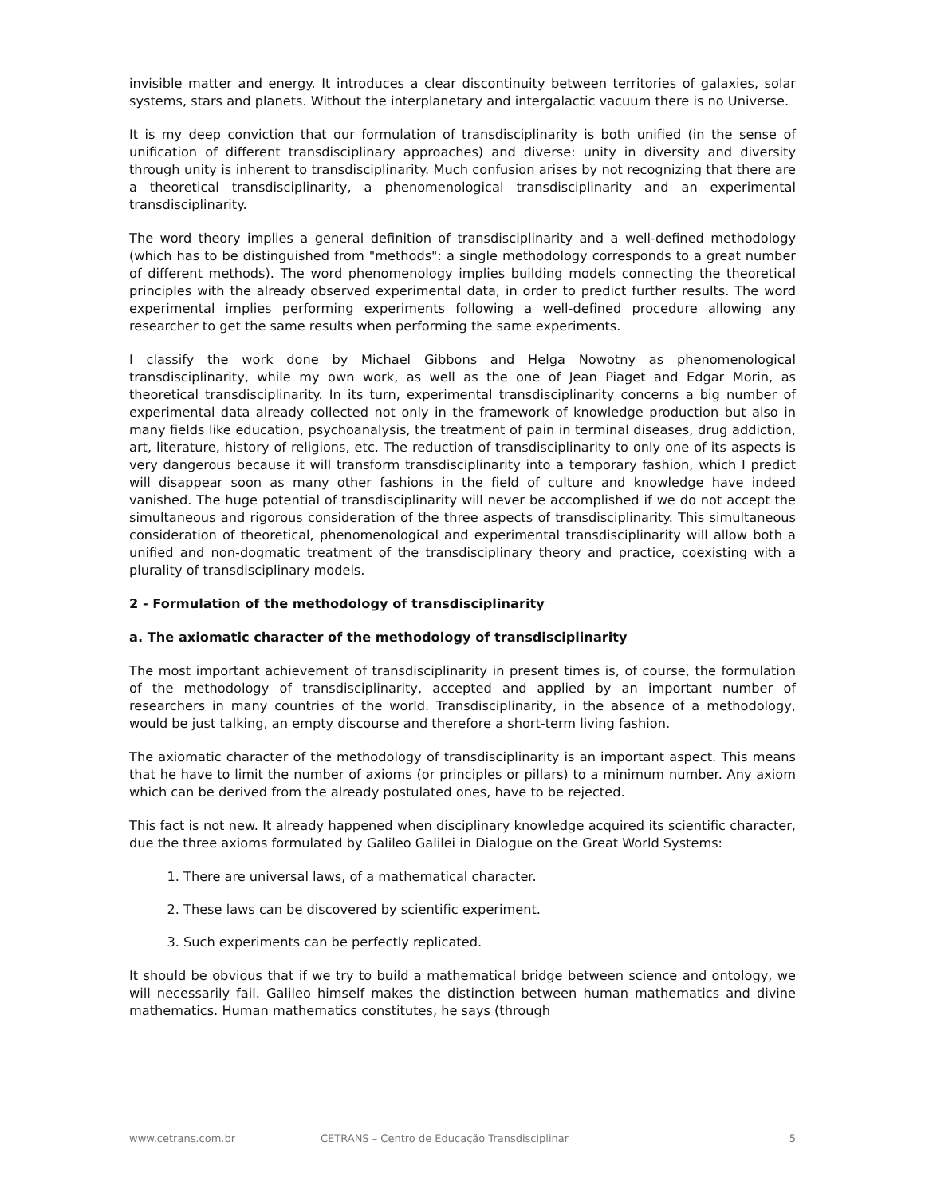invisible matter and energy. It introduces a clear discontinuity between territories of galaxies, solar systems, stars and planets. Without the interplanetary and intergalactic vacuum there is no Universe.
It is my deep conviction that our formulation of transdisciplinarity is both unified (in the sense of unification of different transdisciplinary approaches) and diverse: unity in diversity and diversity through unity is inherent to transdisciplinarity. Much confusion arises by not recognizing that there are a theoretical transdisciplinarity, a phenomenological transdisciplinarity and an experimental transdisciplinarity.
The word theory implies a general definition of transdisciplinarity and a well-defined methodology (which has to be distinguished from "methods": a single methodology corresponds to a great number of different methods). The word phenomenology implies building models connecting the theoretical principles with the already observed experimental data, in order to predict further results. The word experimental implies performing experiments following a well-defined procedure allowing any researcher to get the same results when performing the same experiments.
I classify the work done by Michael Gibbons and Helga Nowotny as phenomenological transdisciplinarity, while my own work, as well as the one of Jean Piaget and Edgar Morin, as theoretical transdisciplinarity. In its turn, experimental transdisciplinarity concerns a big number of experimental data already collected not only in the framework of knowledge production but also in many fields like education, psychoanalysis, the treatment of pain in terminal diseases, drug addiction, art, literature, history of religions, etc. The reduction of transdisciplinarity to only one of its aspects is very dangerous because it will transform transdisciplinarity into a temporary fashion, which I predict will disappear soon as many other fashions in the field of culture and knowledge have indeed vanished. The huge potential of transdisciplinarity will never be accomplished if we do not accept the simultaneous and rigorous consideration of the three aspects of transdisciplinarity. This simultaneous consideration of theoretical, phenomenological and experimental transdisciplinarity will allow both a unified and non-dogmatic treatment of the transdisciplinary theory and practice, coexisting with a plurality of transdisciplinary models.
2 - Formulation of the methodology of transdisciplinarity
a. The axiomatic character of the methodology of transdisciplinarity
The most important achievement of transdisciplinarity in present times is, of course, the formulation of the methodology of transdisciplinarity, accepted and applied by an important number of researchers in many countries of the world. Transdisciplinarity, in the absence of a methodology, would be just talking, an empty discourse and therefore a short-term living fashion.
The axiomatic character of the methodology of transdisciplinarity is an important aspect. This means that he have to limit the number of axioms (or principles or pillars) to a minimum number. Any axiom which can be derived from the already postulated ones, have to be rejected.
This fact is not new. It already happened when disciplinary knowledge acquired its scientific character, due the three axioms formulated by Galileo Galilei in Dialogue on the Great World Systems:
1. There are universal laws, of a mathematical character.
2. These laws can be discovered by scientific experiment.
3. Such experiments can be perfectly replicated.
It should be obvious that if we try to build a mathematical bridge between science and ontology, we will necessarily fail. Galileo himself makes the distinction between human mathematics and divine mathematics. Human mathematics constitutes, he says (through
www.cetrans.com.br CETRANS – Centro de Educação Transdisciplinar 5